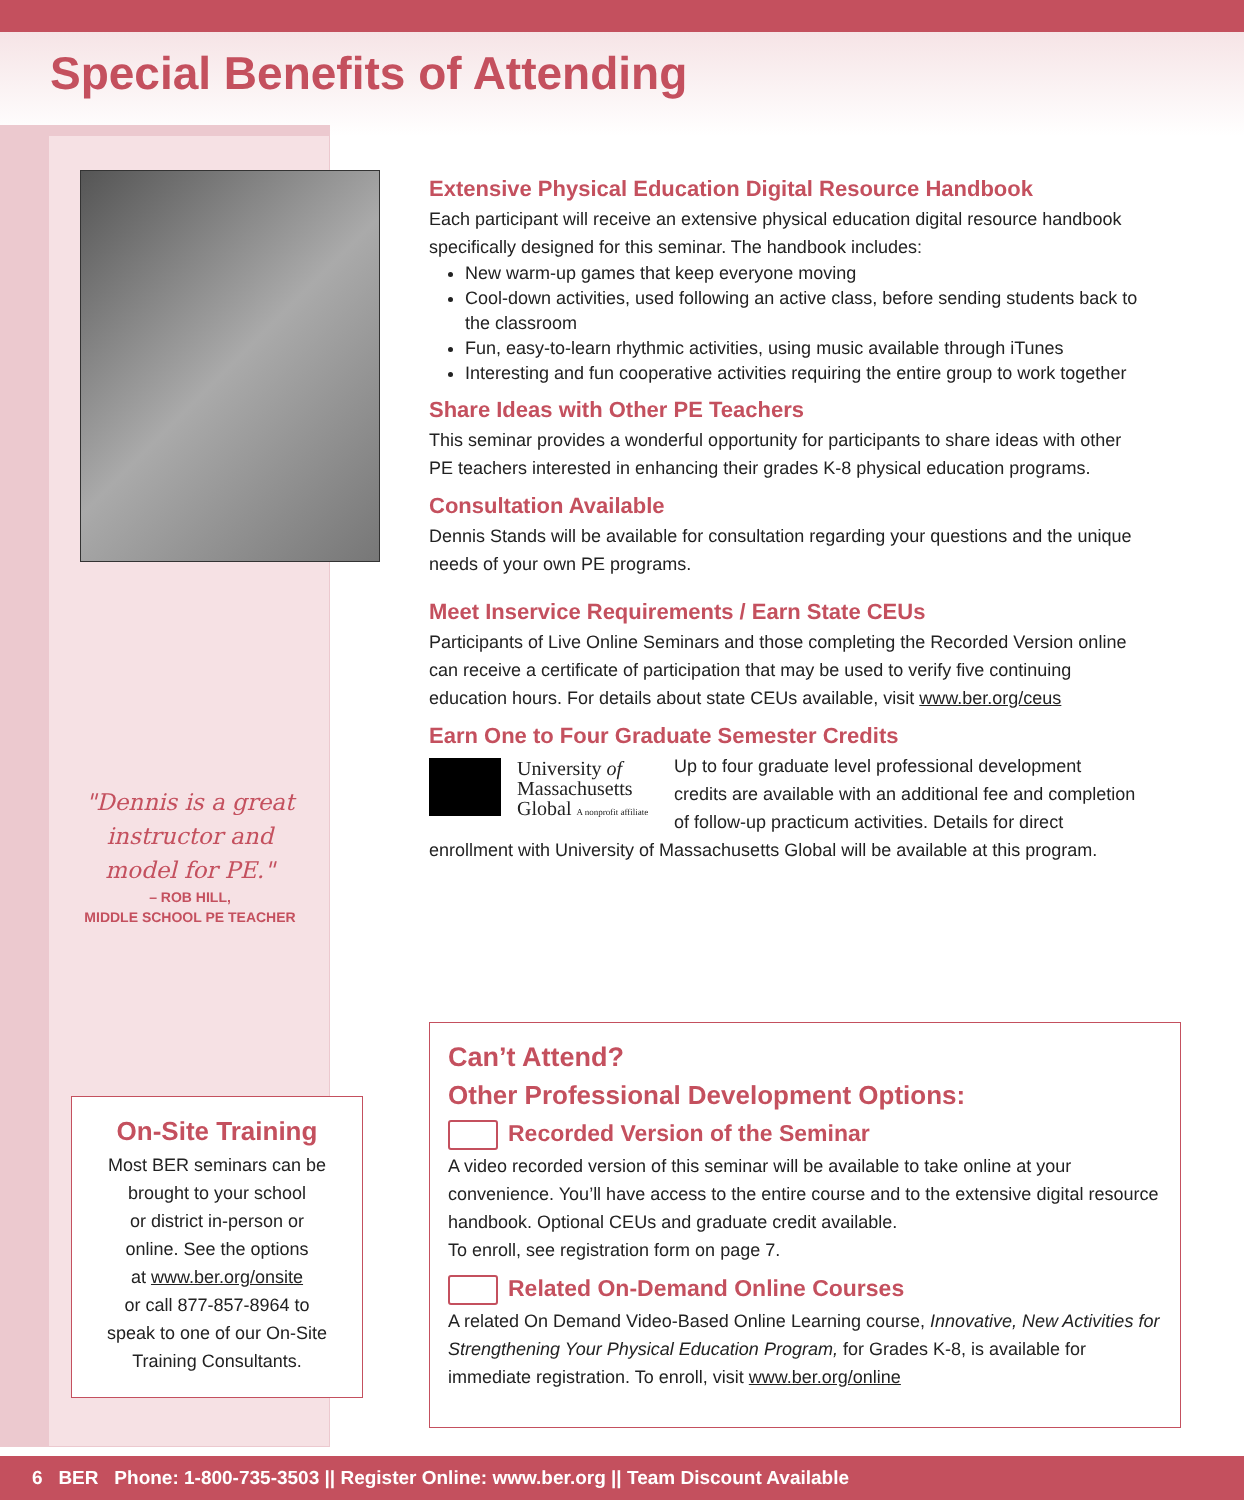Special Benefits of Attending
"Dennis is a great instructor and model for PE."
– ROB HILL,
MIDDLE SCHOOL PE TEACHER
On-Site Training
Most BER seminars can be
brought to your school
or district in-person or
online. See the options
at www.ber.org/onsite
or call 877-857-8964 to
speak to one of our On-Site
Training Consultants.
Extensive Physical Education Digital Resource Handbook
Each participant will receive an extensive physical education digital resource handbook specifically designed for this seminar. The handbook includes:
New warm-up games that keep everyone moving
Cool-down activities, used following an active class, before sending students back to the classroom
Fun, easy-to-learn rhythmic activities, using music available through iTunes
Interesting and fun cooperative activities requiring the entire group to work together
Share Ideas with Other PE Teachers
This seminar provides a wonderful opportunity for participants to share ideas with other PE teachers interested in enhancing their grades K-8 physical education programs.
Consultation Available
Dennis Stands will be available for consultation regarding your questions and the unique needs of your own PE programs.
Meet Inservice Requirements / Earn State CEUs
Participants of Live Online Seminars and those completing the Recorded Version online can receive a certificate of participation that may be used to verify five continuing education hours. For details about state CEUs available, visit www.ber.org/ceus
Earn One to Four Graduate Semester Credits
University of
Massachusetts
Global A nonprofit affiliate
Up to four graduate level professional development credits are available with an additional fee and completion of follow-up practicum activities. Details for direct enrollment with University of Massachusetts Global will be available at this program.
Can’t Attend?
Other Professional Development Options:
Recorded Version of the Seminar
A video recorded version of this seminar will be available to take online at your convenience. You’ll have access to the entire course and to the extensive digital resource handbook. Optional CEUs and graduate credit available.
To enroll, see registration form on page 7.
Related On-Demand Online Courses
A related On Demand Video-Based Online Learning course, Innovative, New Activities for Strengthening Your Physical Education Program, for Grades K-8, is available for immediate registration. To enroll, visit www.ber.org/online
6 BER Phone: 1-800-735-3503 || Register Online: www.ber.org || Team Discount Available